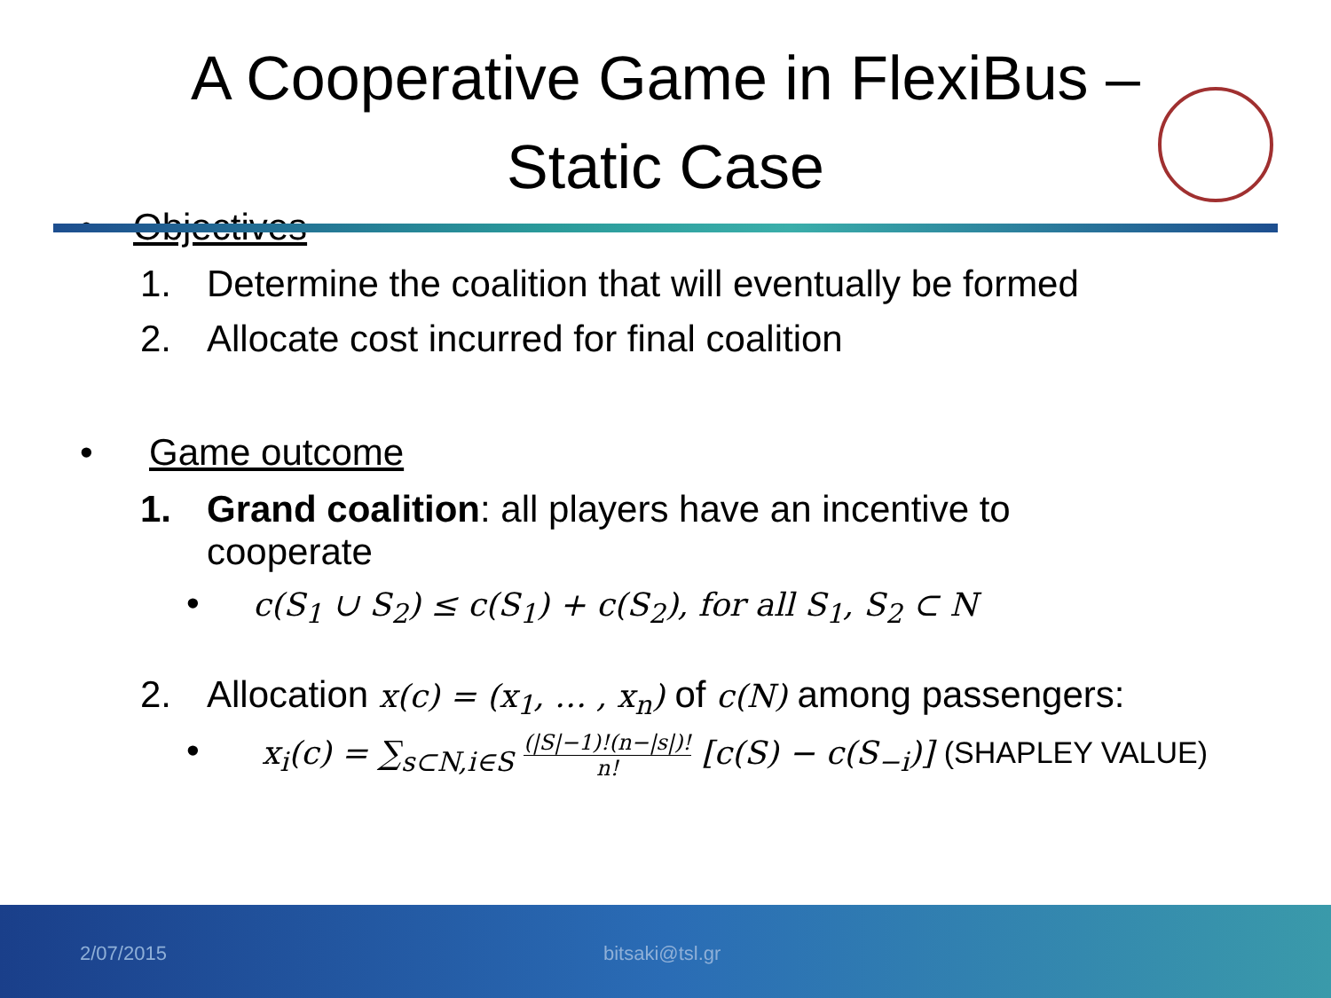A Cooperative Game in FlexiBus –
Static Case
• Objectives
1. Determine the coalition that will eventually be formed
2. Allocate cost incurred for final coalition
• Game outcome
1. Grand coalition: all players have an incentive to
cooperate
• c(S<sub>1</sub> ∪ S<sub>2</sub>) ≤ c(S<sub>1</sub>) + c(S<sub>2</sub>), for all S<sub>1</sub>, S<sub>2</sub> ⊂ N
2. Allocation x(c) = (x<sub>1</sub>, … , x<sub>n</sub>) of c(N) among passengers:
• x<sub>i</sub>(c) = ∑<sub>s⊂N,i∈S</sub> (|S|−1)!(n−|s|)! n! [c(S) − c(S<sub>−i</sub>)] (SHAPLEY VALUE)
2/07/2015 bitsaki@tsl.gr